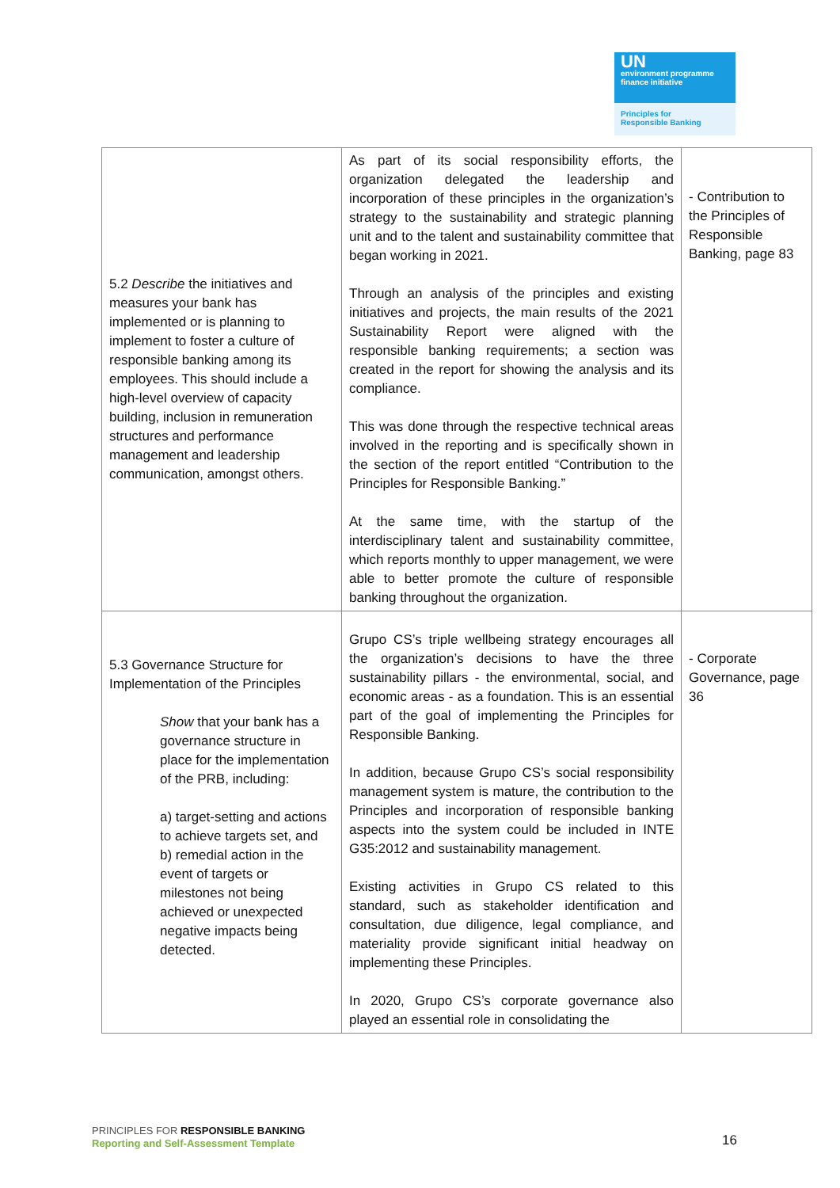UN
environment programme finance initiative
Principles for
Responsible Banking
| 5.2 Describe the initiatives and measures your bank has implemented or is planning to implement to foster a culture of responsible banking among its employees. This should include a high-level overview of capacity building, inclusion in remuneration structures and performance management and leadership communication, amongst others. | As part of its social responsibility efforts, the organization delegated the leadership and incorporation of these principles in the organization’s strategy to the sustainability and strategic planning unit and to the talent and sustainability committee that began working in 2021. Through an analysis of the principles and existing initiatives and projects, the main results of the 2021 Sustainability Report were aligned with the responsible banking requirements; a section was created in the report for showing the analysis and its compliance. This was done through the respective technical areas involved in the reporting and is specifically shown in the section of the report entitled “Contribution to the Principles for Responsible Banking.” At the same time, with the startup of the interdisciplinary talent and sustainability committee, which reports monthly to upper management, we were able to better promote the culture of responsible banking throughout the organization. | - Contribution to the Principles of Responsible Banking, page 83 |
| 5.3 Governance Structure for Implementation of the Principles Show that your bank has a governance structure in place for the implementation of the PRB, including: a) target-setting and actions to achieve targets set, and b) remedial action in the event of targets or milestones not being achieved or unexpected negative impacts being detected. | Grupo CS’s triple wellbeing strategy encourages all the organization’s decisions to have the three sustainability pillars - the environmental, social, and economic areas - as a foundation. This is an essential part of the goal of implementing the Principles for Responsible Banking. In addition, because Grupo CS’s social responsibility management system is mature, the contribution to the Principles and incorporation of responsible banking aspects into the system could be included in INTE G35:2012 and sustainability management. Existing activities in Grupo CS related to this standard, such as stakeholder identification and consultation, due diligence, legal compliance, and materiality provide significant initial headway on implementing these Principles. In 2020, Grupo CS’s corporate governance also played an essential role in consolidating the | - Corporate Governance, page 36 |
PRINCIPLES FOR RESPONSIBLE BANKING
Reporting and Self-Assessment Template
16